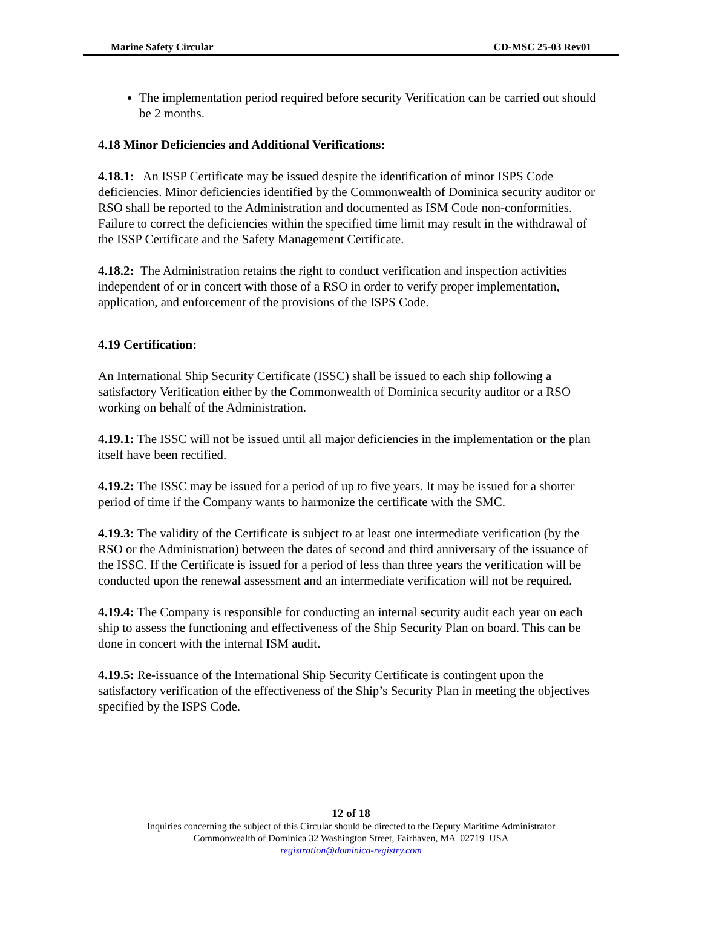Marine Safety Circular CD-MSC 25-03 Rev01
The implementation period required before security Verification can be carried out should be 2 months.
4.18 Minor Deficiencies and Additional Verifications:
4.18.1: An ISSP Certificate may be issued despite the identification of minor ISPS Code deficiencies. Minor deficiencies identified by the Commonwealth of Dominica security auditor or RSO shall be reported to the Administration and documented as ISM Code non-conformities. Failure to correct the deficiencies within the specified time limit may result in the withdrawal of the ISSP Certificate and the Safety Management Certificate.
4.18.2: The Administration retains the right to conduct verification and inspection activities independent of or in concert with those of a RSO in order to verify proper implementation, application, and enforcement of the provisions of the ISPS Code.
4.19 Certification:
An International Ship Security Certificate (ISSC) shall be issued to each ship following a satisfactory Verification either by the Commonwealth of Dominica security auditor or a RSO working on behalf of the Administration.
4.19.1: The ISSC will not be issued until all major deficiencies in the implementation or the plan itself have been rectified.
4.19.2: The ISSC may be issued for a period of up to five years. It may be issued for a shorter period of time if the Company wants to harmonize the certificate with the SMC.
4.19.3: The validity of the Certificate is subject to at least one intermediate verification (by the RSO or the Administration) between the dates of second and third anniversary of the issuance of the ISSC. If the Certificate is issued for a period of less than three years the verification will be conducted upon the renewal assessment and an intermediate verification will not be required.
4.19.4: The Company is responsible for conducting an internal security audit each year on each ship to assess the functioning and effectiveness of the Ship Security Plan on board. This can be done in concert with the internal ISM audit.
4.19.5: Re-issuance of the International Ship Security Certificate is contingent upon the satisfactory verification of the effectiveness of the Ship’s Security Plan in meeting the objectives specified by the ISPS Code.
12 of 18
Inquiries concerning the subject of this Circular should be directed to the Deputy Maritime Administrator
Commonwealth of Dominica 32 Washington Street, Fairhaven, MA 02719 USA
registration@dominica-registry.com